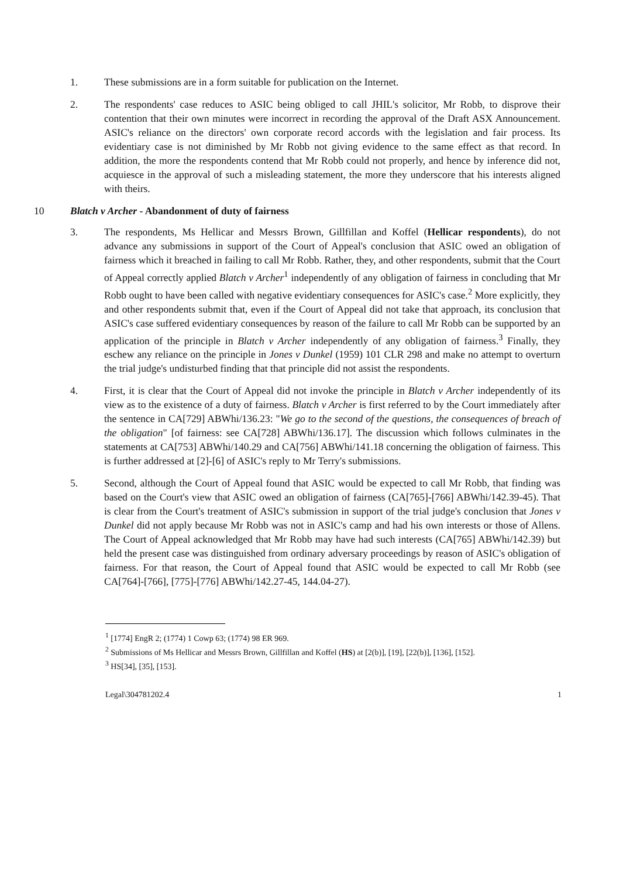1. These submissions are in a form suitable for publication on the Internet.
2. The respondents' case reduces to ASIC being obliged to call JHIL's solicitor, Mr Robb, to disprove their contention that their own minutes were incorrect in recording the approval of the Draft ASX Announcement. ASIC's reliance on the directors' own corporate record accords with the legislation and fair process. Its evidentiary case is not diminished by Mr Robb not giving evidence to the same effect as that record. In addition, the more the respondents contend that Mr Robb could not properly, and hence by inference did not, acquiesce in the approval of such a misleading statement, the more they underscore that his interests aligned with theirs.
10 Blatch v Archer - Abandonment of duty of fairness
3. The respondents, Ms Hellicar and Messrs Brown, Gillfillan and Koffel (Hellicar respondents), do not advance any submissions in support of the Court of Appeal's conclusion that ASIC owed an obligation of fairness which it breached in failing to call Mr Robb. Rather, they, and other respondents, submit that the Court of Appeal correctly applied Blatch v Archer<sup>1</sup> independently of any obligation of fairness in concluding that Mr Robb ought to have been called with negative evidentiary consequences for ASIC's case.<sup>2</sup> More explicitly, they and other respondents submit that, even if the Court of Appeal did not take that approach, its conclusion that ASIC's case suffered evidentiary consequences by reason of the failure to call Mr Robb can be supported by an application of the principle in Blatch v Archer independently of any obligation of fairness.<sup>3</sup> Finally, they eschew any reliance on the principle in Jones v Dunkel (1959) 101 CLR 298 and make no attempt to overturn the trial judge's undisturbed finding that that principle did not assist the respondents.
4. First, it is clear that the Court of Appeal did not invoke the principle in Blatch v Archer independently of its view as to the existence of a duty of fairness. Blatch v Archer is first referred to by the Court immediately after the sentence in CA[729] ABWhi/136.23: "We go to the second of the questions, the consequences of breach of the obligation" [of fairness: see CA[728] ABWhi/136.17]. The discussion which follows culminates in the statements at CA[753] ABWhi/140.29 and CA[756] ABWhi/141.18 concerning the obligation of fairness. This is further addressed at [2]-[6] of ASIC's reply to Mr Terry's submissions.
5. Second, although the Court of Appeal found that ASIC would be expected to call Mr Robb, that finding was based on the Court's view that ASIC owed an obligation of fairness (CA[765]-[766] ABWhi/142.39-45). That is clear from the Court's treatment of ASIC's submission in support of the trial judge's conclusion that Jones v Dunkel did not apply because Mr Robb was not in ASIC's camp and had his own interests or those of Allens. The Court of Appeal acknowledged that Mr Robb may have had such interests (CA[765] ABWhi/142.39) but held the present case was distinguished from ordinary adversary proceedings by reason of ASIC's obligation of fairness. For that reason, the Court of Appeal found that ASIC would be expected to call Mr Robb (see CA[764]-[766], [775]-[776] ABWhi/142.27-45, 144.04-27).
<sup>1</sup> [1774] EngR 2; (1774) 1 Cowp 63; (1774) 98 ER 969.
<sup>2</sup> Submissions of Ms Hellicar and Messrs Brown, Gillfillan and Koffel (HS) at [2(b)], [19], [22(b)], [136], [152].
<sup>3</sup> HS[34], [35], [153].
Legal\304781202.4 1